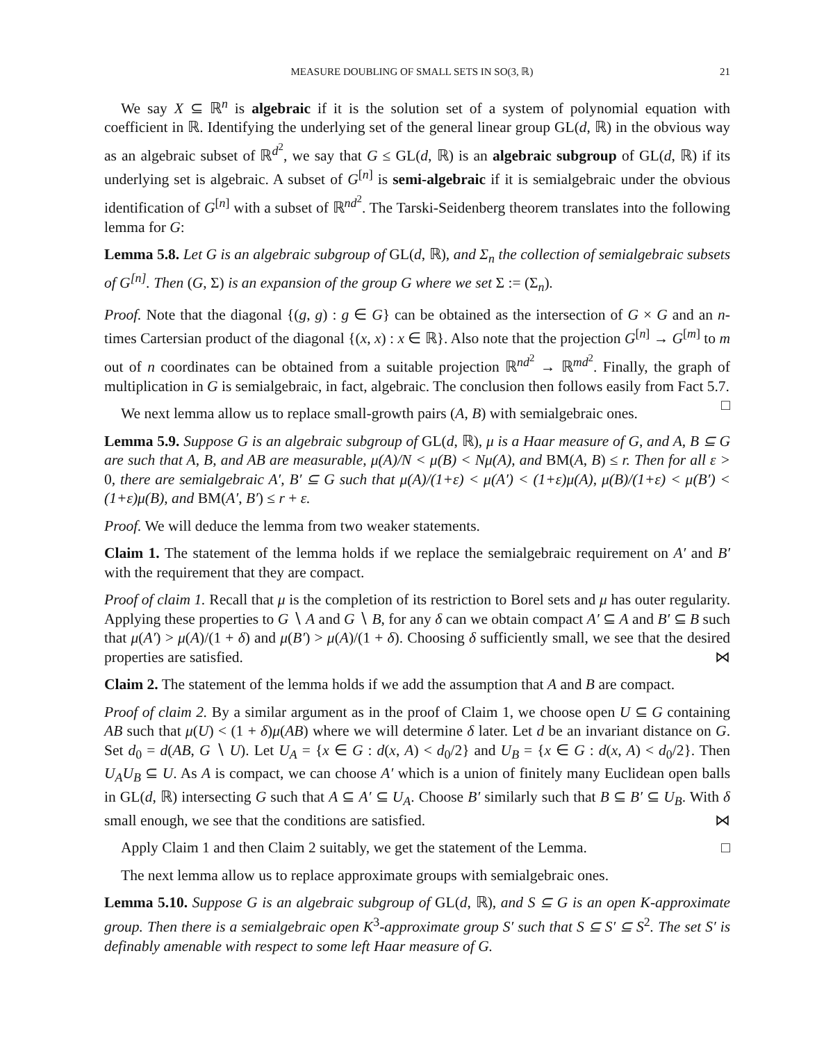MEASURE DOUBLING OF SMALL SETS IN SO(3, ℝ) 21
We say X ⊆ ℝ<sup>n</sup> is algebraic if it is the solution set of a system of polynomial equation with coefficient in ℝ. Identifying the underlying set of the general linear group GL(d, ℝ) in the obvious way as an algebraic subset of ℝ<sup>d<sup>2</sup></sup>, we say that G ≤ GL(d, ℝ) is an algebraic subgroup of GL(d, ℝ) if its underlying set is algebraic. A subset of G<sup>[n]</sup> is semi-algebraic if it is semialgebraic under the obvious identification of G<sup>[n]</sup> with a subset of ℝ<sup>nd<sup>2</sup></sup>. The Tarski-Seidenberg theorem translates into the following lemma for G:
Lemma 5.8. Let G is an algebraic subgroup of GL(d, ℝ), and Σ<sub>n</sub> the collection of semialgebraic subsets of G<sup>[n]</sup>. Then (G, Σ) is an expansion of the group G where we set Σ := (Σ<sub>n</sub>).
Proof. Note that the diagonal {(g, g) : g ∈ G} can be obtained as the intersection of G × G and an n-times Cartersian product of the diagonal {(x, x) : x ∈ ℝ}. Also note that the projection G<sup>[n]</sup> → G<sup>[m]</sup> to m out of n coordinates can be obtained from a suitable projection ℝ<sup>nd<sup>2</sup></sup> → ℝ<sup>md<sup>2</sup></sup>. Finally, the graph of multiplication in G is semialgebraic, in fact, algebraic. The conclusion then follows easily from Fact 5.7. □
We next lemma allow us to replace small-growth pairs (A, B) with semialgebraic ones.
Lemma 5.9. Suppose G is an algebraic subgroup of GL(d, ℝ), μ is a Haar measure of G, and A, B ⊆ G are such that A, B, and AB are measurable, μ(A)/N < μ(B) < Nμ(A), and BM(A, B) ≤ r. Then for all ε > 0, there are semialgebraic A′, B′ ⊆ G such that μ(A)/(1+ε) < μ(A′) < (1+ε)μ(A), μ(B)/(1+ε) < μ(B′) < (1+ε)μ(B), and BM(A′, B′) ≤ r + ε.
Proof. We will deduce the lemma from two weaker statements.
Claim 1. The statement of the lemma holds if we replace the semialgebraic requirement on A′ and B′ with the requirement that they are compact.
Proof of claim 1. Recall that μ is the completion of its restriction to Borel sets and μ has outer regularity. Applying these properties to G ∖ A and G ∖ B, for any δ can we obtain compact A′ ⊆ A and B′ ⊆ B such that μ(A′) > μ(A)/(1 + δ) and μ(B′) > μ(A)/(1 + δ). Choosing δ sufficiently small, we see that the desired properties are satisfied. ⋈
Claim 2. The statement of the lemma holds if we add the assumption that A and B are compact.
Proof of claim 2. By a similar argument as in the proof of Claim 1, we choose open U ⊆ G containing AB such that μ(U) < (1 + δ)μ(AB) where we will determine δ later. Let d be an invariant distance on G. Set d<sub>0</sub> = d(AB, G ∖ U). Let U<sub>A</sub> = {x ∈ G : d(x, A) < d<sub>0</sub>/2} and U<sub>B</sub> = {x ∈ G : d(x, A) < d<sub>0</sub>/2}. Then U<sub>A</sub>U<sub>B</sub> ⊆ U. As A is compact, we can choose A′ which is a union of finitely many Euclidean open balls in GL(d, ℝ) intersecting G such that A ⊆ A′ ⊆ U<sub>A</sub>. Choose B′ similarly such that B ⊆ B′ ⊆ U<sub>B</sub>. With δ small enough, we see that the conditions are satisfied. ⋈
Apply Claim 1 and then Claim 2 suitably, we get the statement of the Lemma. □
The next lemma allow us to replace approximate groups with semialgebraic ones.
Lemma 5.10. Suppose G is an algebraic subgroup of GL(d, ℝ), and S ⊆ G is an open K-approximate group. Then there is a semialgebraic open K<sup>3</sup>-approximate group S′ such that S ⊆ S′ ⊆ S<sup>2</sup>. The set S′ is definably amenable with respect to some left Haar measure of G.